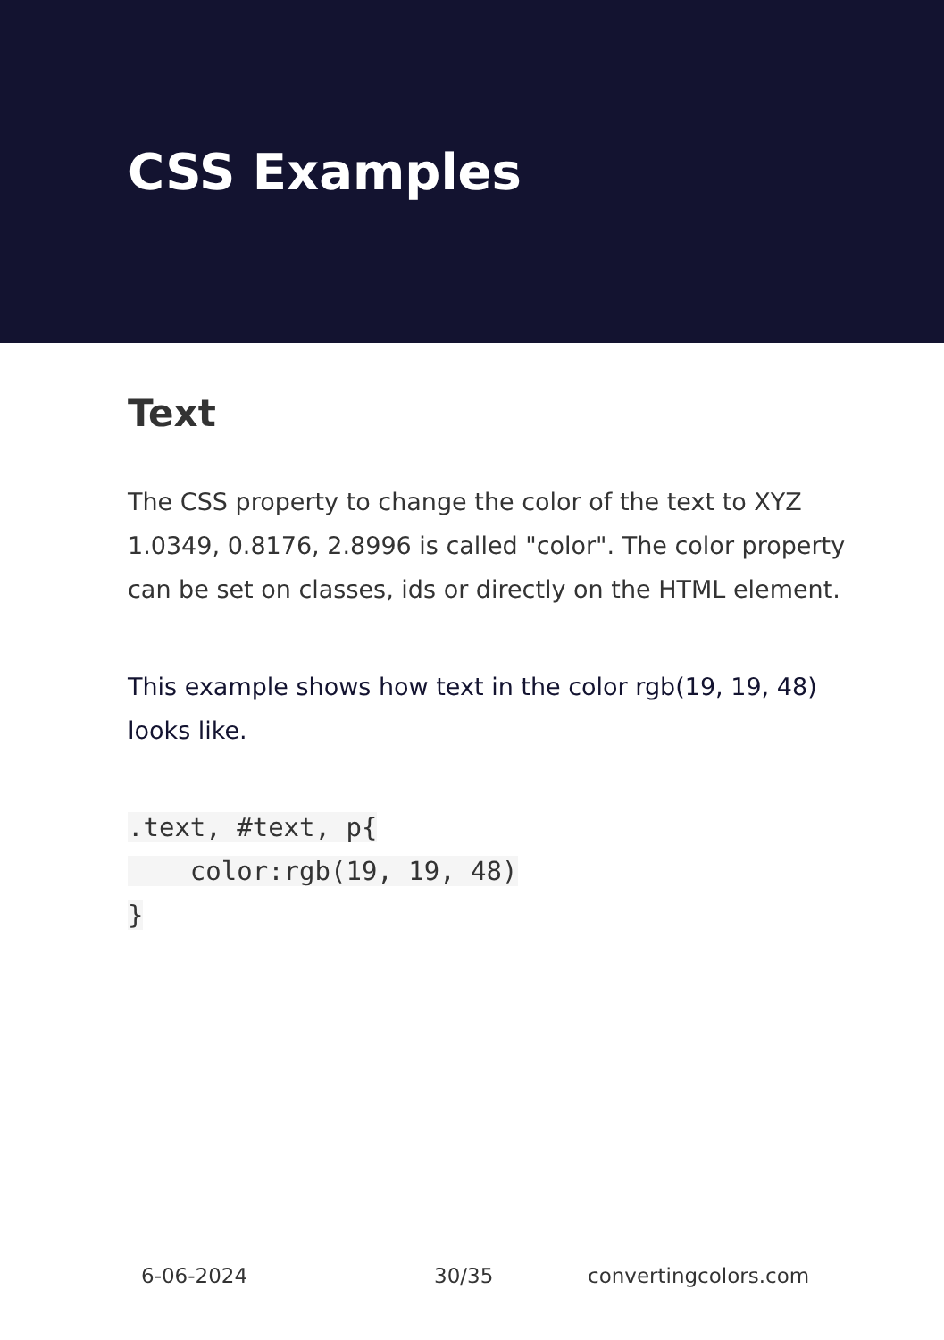CSS Examples
Text
The CSS property to change the color of the text to XYZ 1.0349, 0.8176, 2.8996 is called "color". The color property can be set on classes, ids or directly on the HTML element.
This example shows how text in the color rgb(19, 19, 48) looks like.
.text, #text, p{
    color:rgb(19, 19, 48)
}
6-06-2024 30/35 convertingcolors.com